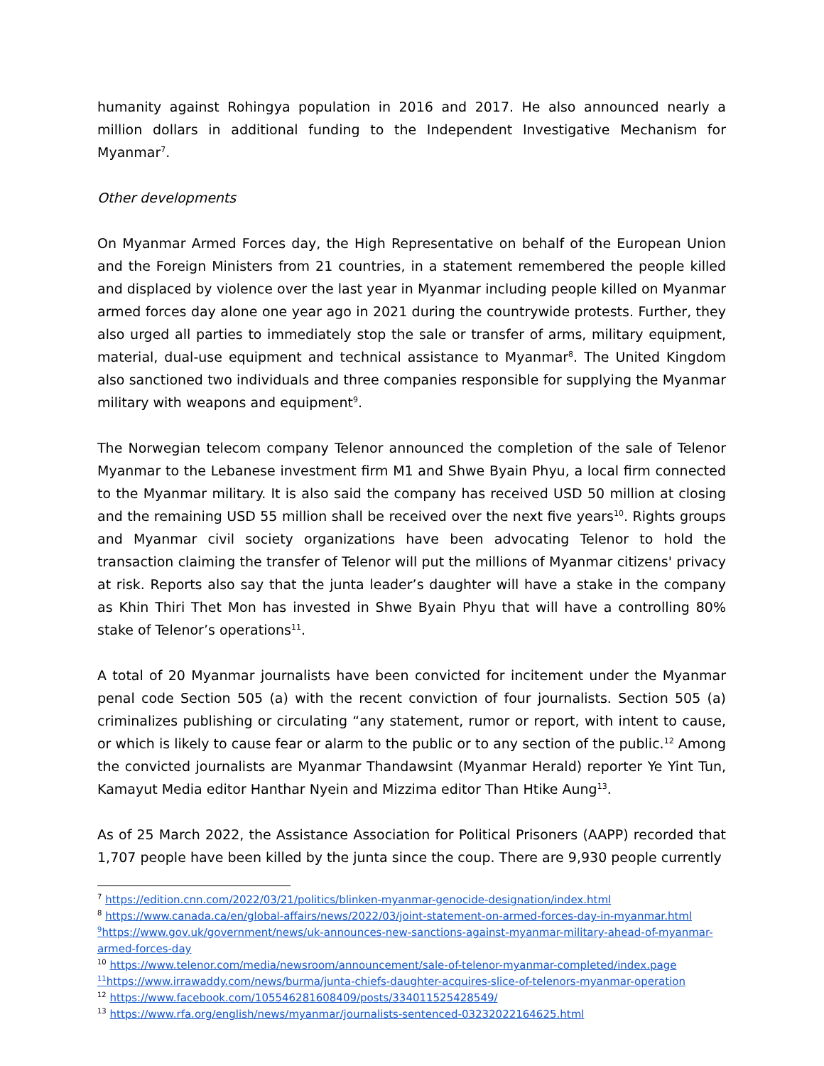humanity against Rohingya population in 2016 and 2017. He also announced nearly a million dollars in additional funding to the Independent Investigative Mechanism for Myanmar<sup>7</sup>.
Other developments
On Myanmar Armed Forces day, the High Representative on behalf of the European Union and the Foreign Ministers from 21 countries, in a statement remembered the people killed and displaced by violence over the last year in Myanmar including people killed on Myanmar armed forces day alone one year ago in 2021 during the countrywide protests. Further, they also urged all parties to immediately stop the sale or transfer of arms, military equipment, material, dual-use equipment and technical assistance to Myanmar<sup>8</sup>. The United Kingdom also sanctioned two individuals and three companies responsible for supplying the Myanmar military with weapons and equipment<sup>9</sup>.
The Norwegian telecom company Telenor announced the completion of the sale of Telenor Myanmar to the Lebanese investment firm M1 and Shwe Byain Phyu, a local firm connected to the Myanmar military. It is also said the company has received USD 50 million at closing and the remaining USD 55 million shall be received over the next five years<sup>10</sup>. Rights groups and Myanmar civil society organizations have been advocating Telenor to hold the transaction claiming the transfer of Telenor will put the millions of Myanmar citizens' privacy at risk. Reports also say that the junta leader’s daughter will have a stake in the company as Khin Thiri Thet Mon has invested in Shwe Byain Phyu that will have a controlling 80% stake of Telenor’s operations<sup>11</sup>.
A total of 20 Myanmar journalists have been convicted for incitement under the Myanmar penal code Section 505 (a) with the recent conviction of four journalists. Section 505 (a) criminalizes publishing or circulating “any statement, rumor or report, with intent to cause, or which is likely to cause fear or alarm to the public or to any section of the public.<sup>12</sup> Among the convicted journalists are Myanmar Thandawsint (Myanmar Herald) reporter Ye Yint Tun, Kamayut Media editor Hanthar Nyein and Mizzima editor Than Htike Aung<sup>13</sup>.
As of 25 March 2022, the Assistance Association for Political Prisoners (AAPP) recorded that 1,707 people have been killed by the junta since the coup. There are 9,930 people currently
<sup>7</sup> https://edition.cnn.com/2022/03/21/politics/blinken-myanmar-genocide-designation/index.html
<sup>8</sup> https://www.canada.ca/en/global-affairs/news/2022/03/joint-statement-on-armed-forces-day-in-myanmar.html
<sup>9</sup> https://www.gov.uk/government/news/uk-announces-new-sanctions-against-myanmar-military-ahead-of-myanmar-armed-forces-day
<sup>10</sup> https://www.telenor.com/media/newsroom/announcement/sale-of-telenor-myanmar-completed/index.page
<sup>11</sup> https://www.irrawaddy.com/news/burma/junta-chiefs-daughter-acquires-slice-of-telenors-myanmar-operation
<sup>12</sup> https://www.facebook.com/105546281608409/posts/334011525428549/
<sup>13</sup> https://www.rfa.org/english/news/myanmar/journalists-sentenced-03232022164625.html